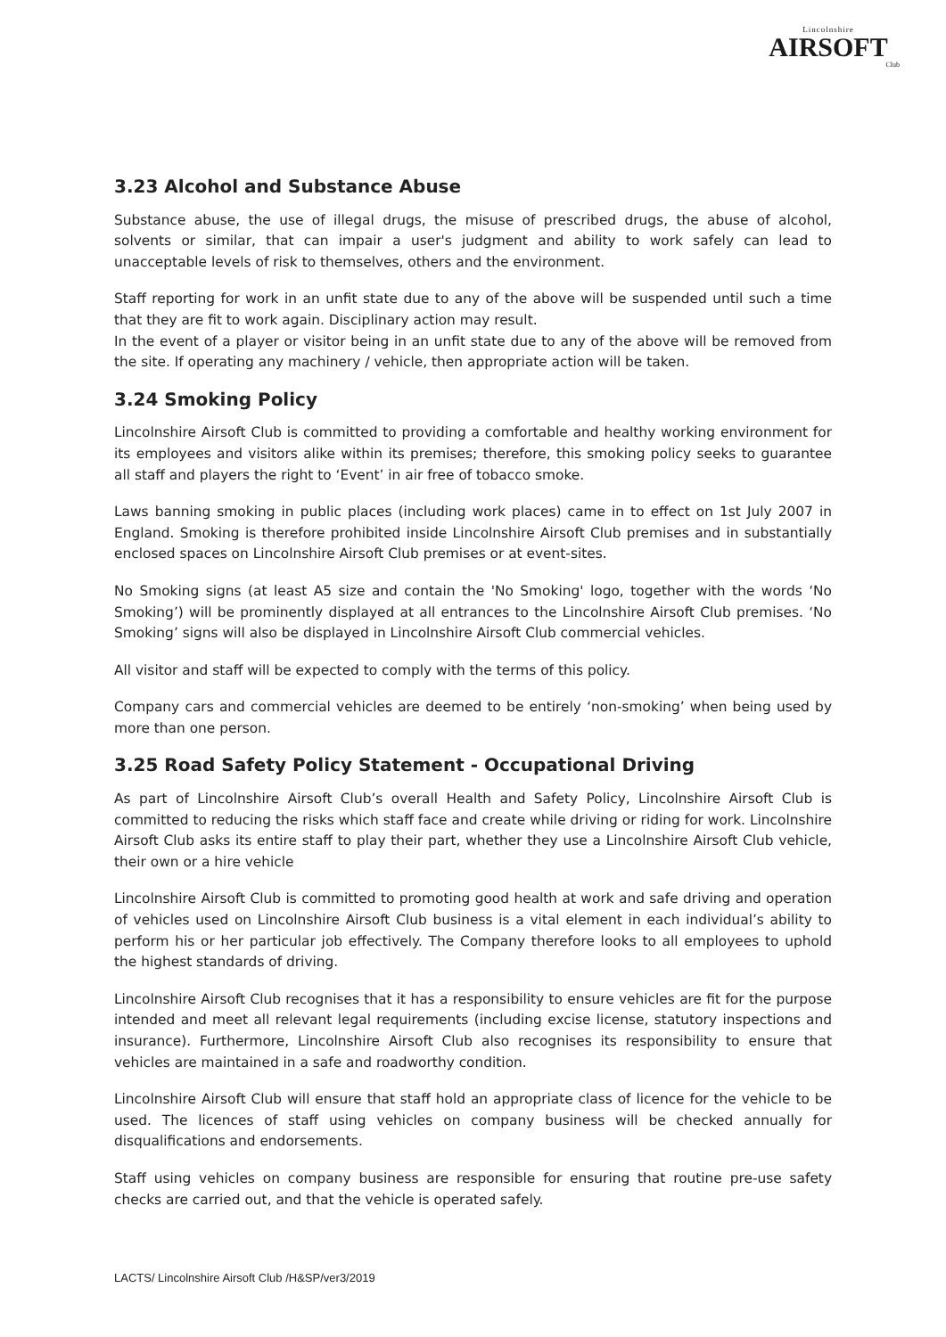Lincolnshire
AIRSOFT
Club
3.23 Alcohol and Substance Abuse
Substance abuse, the use of illegal drugs, the misuse of prescribed drugs, the abuse of alcohol, solvents or similar, that can impair a user's judgment and ability to work safely can lead to unacceptable levels of risk to themselves, others and the environment.
Staff reporting for work in an unfit state due to any of the above will be suspended until such a time that they are fit to work again. Disciplinary action may result.
In the event of a player or visitor being in an unfit state due to any of the above will be removed from the site. If operating any machinery / vehicle, then appropriate action will be taken.
3.24 Smoking Policy
Lincolnshire Airsoft Club is committed to providing a comfortable and healthy working environment for its employees and visitors alike within its premises; therefore, this smoking policy seeks to guarantee all staff and players the right to ‘Event’ in air free of tobacco smoke.
Laws banning smoking in public places (including work places) came in to effect on 1st July 2007 in England. Smoking is therefore prohibited inside Lincolnshire Airsoft Club premises and in substantially enclosed spaces on Lincolnshire Airsoft Club premises or at event-sites.
No Smoking signs (at least A5 size and contain the 'No Smoking' logo, together with the words ‘No Smoking’) will be prominently displayed at all entrances to the Lincolnshire Airsoft Club premises. ‘No Smoking’ signs will also be displayed in Lincolnshire Airsoft Club commercial vehicles.
All visitor and staff will be expected to comply with the terms of this policy.
Company cars and commercial vehicles are deemed to be entirely ‘non-smoking’ when being used by more than one person.
3.25 Road Safety Policy Statement - Occupational Driving
As part of Lincolnshire Airsoft Club’s overall Health and Safety Policy, Lincolnshire Airsoft Club is committed to reducing the risks which staff face and create while driving or riding for work. Lincolnshire Airsoft Club asks its entire staff to play their part, whether they use a Lincolnshire Airsoft Club vehicle, their own or a hire vehicle
Lincolnshire Airsoft Club is committed to promoting good health at work and safe driving and operation of vehicles used on Lincolnshire Airsoft Club business is a vital element in each individual’s ability to perform his or her particular job effectively. The Company therefore looks to all employees to uphold the highest standards of driving.
Lincolnshire Airsoft Club recognises that it has a responsibility to ensure vehicles are fit for the purpose intended and meet all relevant legal requirements (including excise license, statutory inspections and insurance). Furthermore, Lincolnshire Airsoft Club also recognises its responsibility to ensure that vehicles are maintained in a safe and roadworthy condition.
Lincolnshire Airsoft Club will ensure that staff hold an appropriate class of licence for the vehicle to be used. The licences of staff using vehicles on company business will be checked annually for disqualifications and endorsements.
Staff using vehicles on company business are responsible for ensuring that routine pre-use safety checks are carried out, and that the vehicle is operated safely.
LACTS/ Lincolnshire Airsoft Club /H&SP/ver3/2019